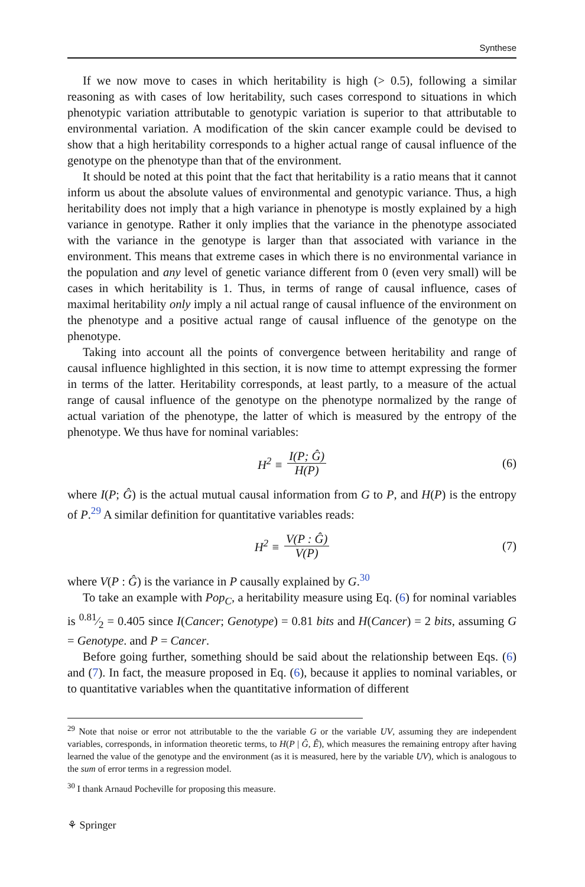Synthese
If we now move to cases in which heritability is high (> 0.5), following a similar reasoning as with cases of low heritability, such cases correspond to situations in which phenotypic variation attributable to genotypic variation is superior to that attributable to environmental variation. A modification of the skin cancer example could be devised to show that a high heritability corresponds to a higher actual range of causal influence of the genotype on the phenotype than that of the environment.
It should be noted at this point that the fact that heritability is a ratio means that it cannot inform us about the absolute values of environmental and genotypic variance. Thus, a high heritability does not imply that a high variance in phenotype is mostly explained by a high variance in genotype. Rather it only implies that the variance in the phenotype associated with the variance in the genotype is larger than that associated with variance in the environment. This means that extreme cases in which there is no environmental variance in the population and any level of genetic variance different from 0 (even very small) will be cases in which heritability is 1. Thus, in terms of range of causal influence, cases of maximal heritability only imply a nil actual range of causal influence of the environment on the phenotype and a positive actual range of causal influence of the genotype on the phenotype.
Taking into account all the points of convergence between heritability and range of causal influence highlighted in this section, it is now time to attempt expressing the former in terms of the latter. Heritability corresponds, at least partly, to a measure of the actual range of causal influence of the genotype on the phenotype normalized by the range of actual variation of the phenotype, the latter of which is measured by the entropy of the phenotype. We thus have for nominal variables:
H<sup>2</sup> ≡ I(P; Ĝ) H(P) (6)
where I(P; Ĝ) is the actual mutual causal information from G to P, and H(P) is the entropy of P.<sup>29</sup> A similar definition for quantitative variables reads:
H<sup>2</sup> ≡ V(P : Ĝ) V(P) (7)
where V(P : Ĝ) is the variance in P causally explained by G.<sup>30</sup>
To take an example with Pop<sub>C</sub>, a heritability measure using Eq. (6) for nominal variables is 0.81⁄2 = 0.405 since I(Cancer; Genotype) = 0.81 bits and H(Cancer) = 2 bits, assuming G = Genotype. and P = Cancer.
Before going further, something should be said about the relationship between Eqs. (6) and (7). In fact, the measure proposed in Eq. (6), because it applies to nominal variables, or to quantitative variables when the quantitative information of different
<sup>29</sup> Note that noise or error not attributable to the the variable G or the variable UV, assuming they are independent variables, corresponds, in information theoretic terms, to H(P | Ĝ, Ê), which measures the remaining entropy after having learned the value of the genotype and the environment (as it is measured, here by the variable UV), which is analogous to the sum of error terms in a regression model.
<sup>30</sup> I thank Arnaud Pocheville for proposing this measure.
⚘ Springer